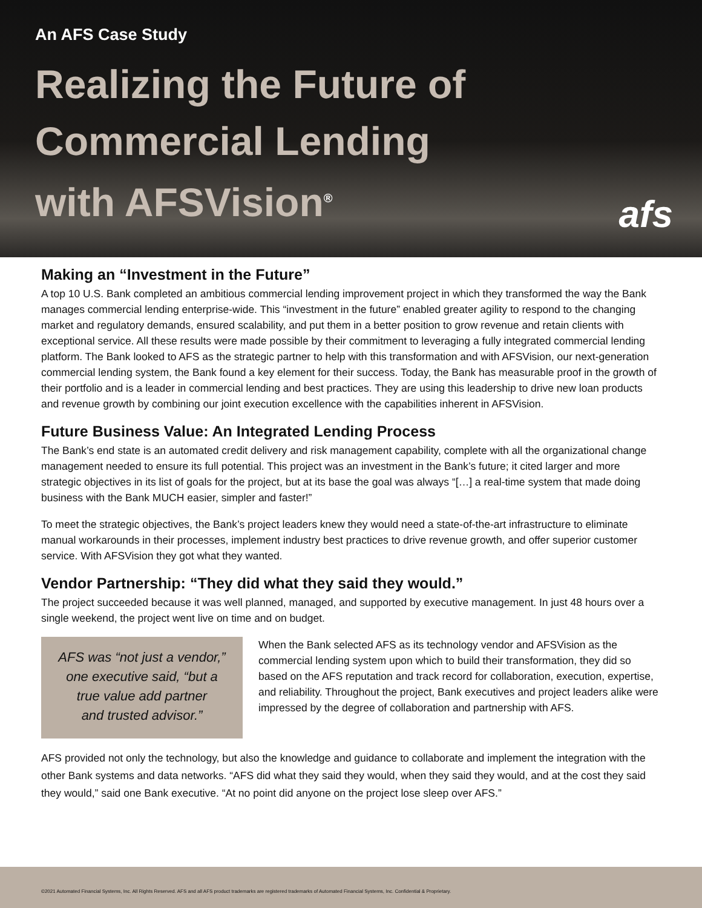An AFS Case Study
Realizing the Future of
Commercial Lending
with AFSVision<sup>®</sup>
afs
Making an “Investment in the Future”
A top 10 U.S. Bank completed an ambitious commercial lending improvement project in which they transformed the way the Bank manages commercial lending enterprise-wide. This “investment in the future” enabled greater agility to respond to the changing market and regulatory demands, ensured scalability, and put them in a better position to grow revenue and retain clients with exceptional service. All these results were made possible by their commitment to leveraging a fully integrated commercial lending platform. The Bank looked to AFS as the strategic partner to help with this transformation and with AFSVision, our next-generation commercial lending system, the Bank found a key element for their success. Today, the Bank has measurable proof in the growth of their portfolio and is a leader in commercial lending and best practices. They are using this leadership to drive new loan products and revenue growth by combining our joint execution excellence with the capabilities inherent in AFSVision.
Future Business Value: An Integrated Lending Process
The Bank’s end state is an automated credit delivery and risk management capability, complete with all the organizational change management needed to ensure its full potential. This project was an investment in the Bank’s future; it cited larger and more strategic objectives in its list of goals for the project, but at its base the goal was always “[…] a real-time system that made doing business with the Bank MUCH easier, simpler and faster!”
To meet the strategic objectives, the Bank’s project leaders knew they would need a state-of-the-art infrastructure to eliminate manual workarounds in their processes, implement industry best practices to drive revenue growth, and offer superior customer service. With AFSVision they got what they wanted.
Vendor Partnership: “They did what they said they would.”
The project succeeded because it was well planned, managed, and supported by executive management. In just 48 hours over a single weekend, the project went live on time and on budget.
AFS was “not just a vendor,”
one executive said, “but a
true value add partner
and trusted advisor.”
When the Bank selected AFS as its technology vendor and AFSVision as the commercial lending system upon which to build their transformation, they did so based on the AFS reputation and track record for collaboration, execution, expertise, and reliability. Throughout the project, Bank executives and project leaders alike were impressed by the degree of collaboration and partnership with AFS.
AFS provided not only the technology, but also the knowledge and guidance to collaborate and implement the integration with the other Bank systems and data networks. “AFS did what they said they would, when they said they would, and at the cost they said they would,” said one Bank executive. “At no point did anyone on the project lose sleep over AFS.”
©2021 Automated Financial Systems, Inc. All Rights Reserved. AFS and all AFS product trademarks are registered trademarks of Automated Financial Systems, Inc. Confidential & Proprietary.